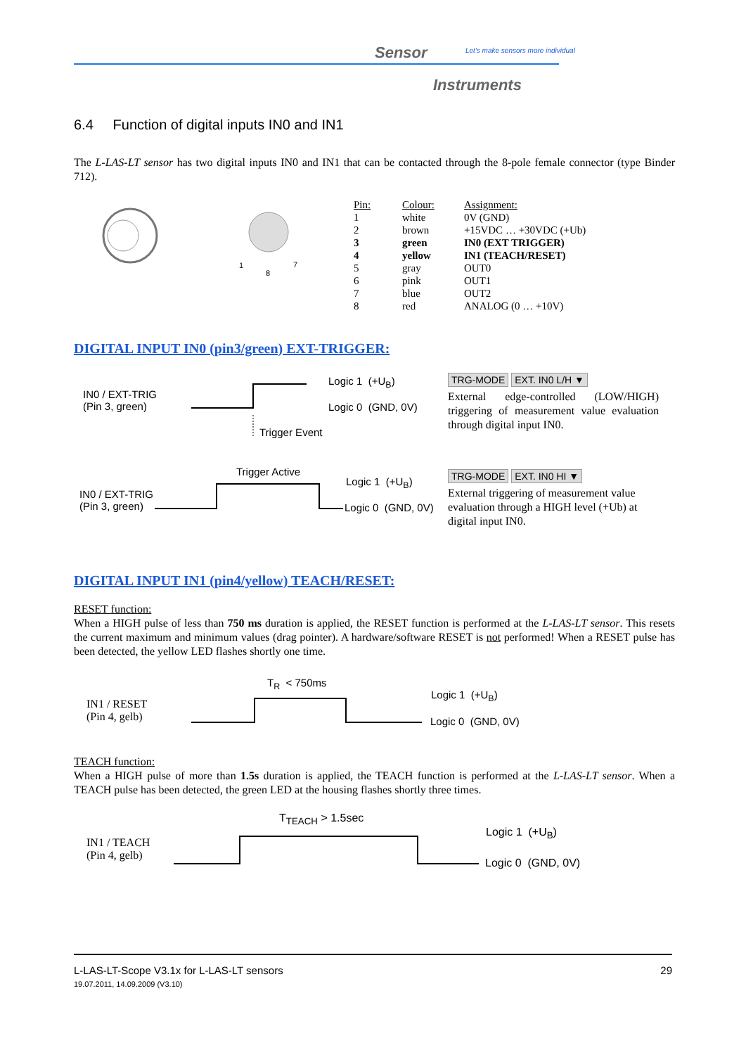Sensor
Let's make sensors more individual
Instruments
6.4 Function of digital inputs IN0 and IN1
The L-LAS-LT sensor has two digital inputs IN0 and IN1 that can be contacted through the 8-pole female connector (type Binder 712).
1
8
7
| Pin: | Colour: | Assignment: |
| --- | --- | --- |
| 1 | white | 0V (GND) |
| 2 | brown | +15VDC … +30VDC (+Ub) |
| 3 | green | IN0 (EXT TRIGGER) |
| 4 | yellow | IN1 (TEACH/RESET) |
| 5 | gray | OUT0 |
| 6 | pink | OUT1 |
| 7 | blue | OUT2 |
| 8 | red | ANALOG (0 … +10V) |
DIGITAL INPUT IN0 (pin3/green) EXT-TRIGGER:
IN0 / EXT-TRIG
(Pin 3, green)
Logic 1 (+U<sub>B</sub>)
Logic 0 (GND, 0V)
Trigger Event
TRG-MODE EXT. IN0 L/H ▼
External edge-controlled (LOW/HIGH) triggering of measurement value evaluation through digital input IN0.
Trigger Active
IN0 / EXT-TRIG
(Pin 3, green)
Logic 1 (+U<sub>B</sub>)
Logic 0 (GND, 0V)
TRG-MODE EXT. IN0 HI ▼
External triggering of measurement value evaluation through a HIGH level (+Ub) at digital input IN0.
DIGITAL INPUT IN1 (pin4/yellow) TEACH/RESET:
RESET function:
When a HIGH pulse of less than 750 ms duration is applied, the RESET function is performed at the L-LAS-LT sensor. This resets the current maximum and minimum values (drag pointer). A hardware/software RESET is not performed! When a RESET pulse has been detected, the yellow LED flashes shortly one time.
T<sub>R</sub> < 750ms
IN1 / RESET
(Pin 4, gelb)
Logic 1 (+U<sub>B</sub>)
Logic 0 (GND, 0V)
TEACH function:
When a HIGH pulse of more than 1.5s duration is applied, the TEACH function is performed at the L-LAS-LT sensor. When a TEACH pulse has been detected, the green LED at the housing flashes shortly three times.
T<sub>TEACH</sub> > 1.5sec
IN1 / TEACH
(Pin 4, gelb)
Logic 1 (+U<sub>B</sub>)
Logic 0 (GND, 0V)
L-LAS-LT-Scope V3.1x for L-LAS-LT sensors
19.07.2011, 14.09.2009 (V3.10)
29